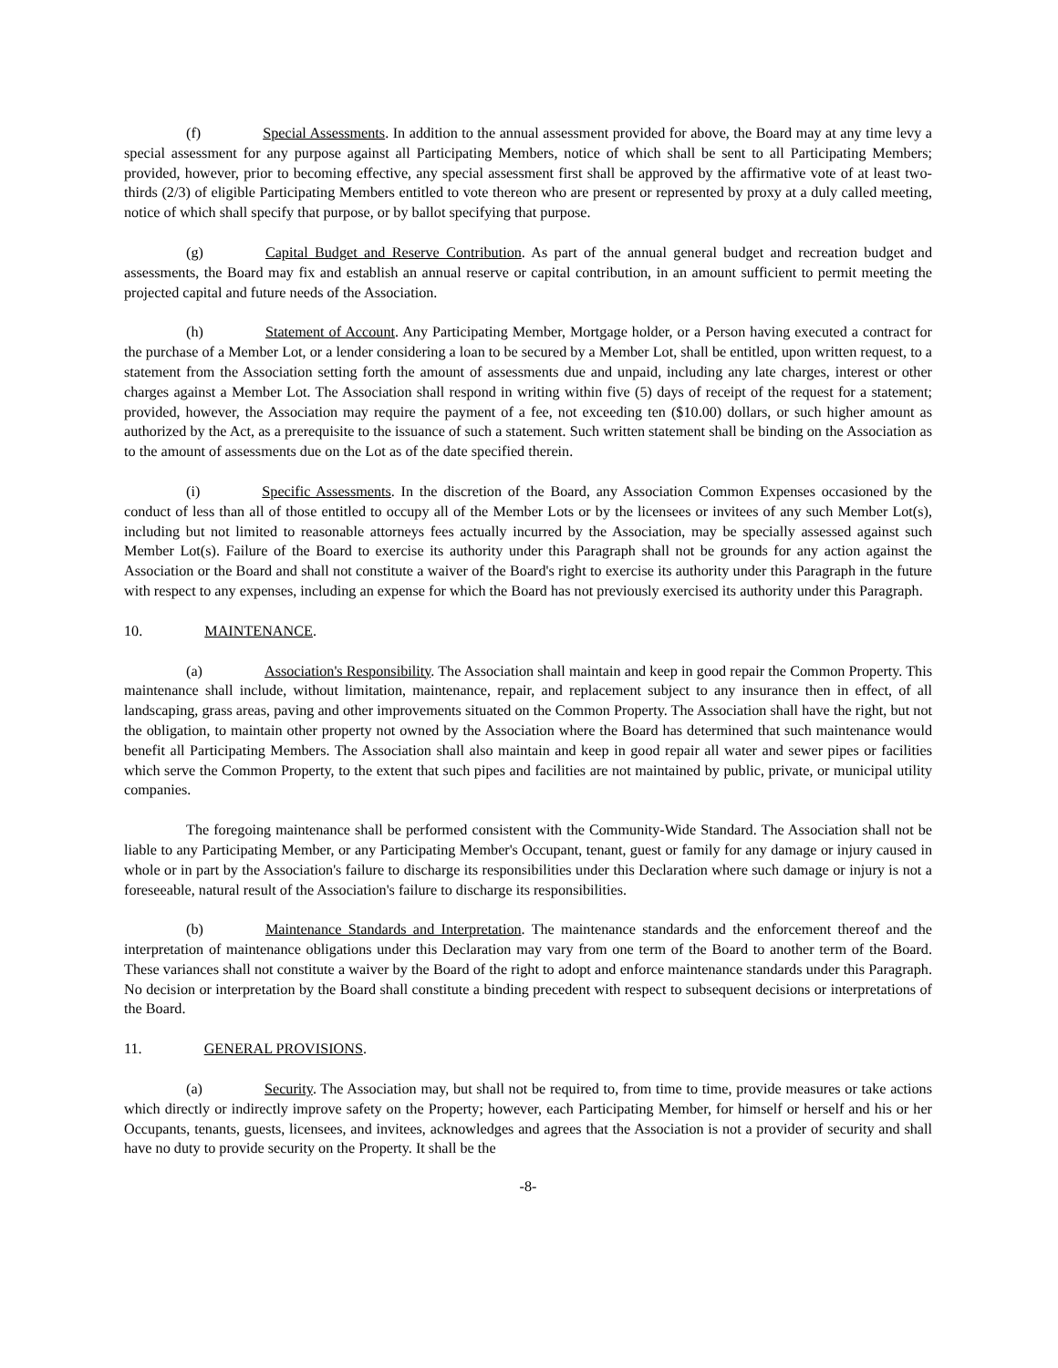(f) Special Assessments. In addition to the annual assessment provided for above, the Board may at any time levy a special assessment for any purpose against all Participating Members, notice of which shall be sent to all Participating Members; provided, however, prior to becoming effective, any special assessment first shall be approved by the affirmative vote of at least two-thirds (2/3) of eligible Participating Members entitled to vote thereon who are present or represented by proxy at a duly called meeting, notice of which shall specify that purpose, or by ballot specifying that purpose.
(g) Capital Budget and Reserve Contribution. As part of the annual general budget and recreation budget and assessments, the Board may fix and establish an annual reserve or capital contribution, in an amount sufficient to permit meeting the projected capital and future needs of the Association.
(h) Statement of Account. Any Participating Member, Mortgage holder, or a Person having executed a contract for the purchase of a Member Lot, or a lender considering a loan to be secured by a Member Lot, shall be entitled, upon written request, to a statement from the Association setting forth the amount of assessments due and unpaid, including any late charges, interest or other charges against a Member Lot. The Association shall respond in writing within five (5) days of receipt of the request for a statement; provided, however, the Association may require the payment of a fee, not exceeding ten ($10.00) dollars, or such higher amount as authorized by the Act, as a prerequisite to the issuance of such a statement. Such written statement shall be binding on the Association as to the amount of assessments due on the Lot as of the date specified therein.
(i) Specific Assessments. In the discretion of the Board, any Association Common Expenses occasioned by the conduct of less than all of those entitled to occupy all of the Member Lots or by the licensees or invitees of any such Member Lot(s), including but not limited to reasonable attorneys fees actually incurred by the Association, may be specially assessed against such Member Lot(s). Failure of the Board to exercise its authority under this Paragraph shall not be grounds for any action against the Association or the Board and shall not constitute a waiver of the Board's right to exercise its authority under this Paragraph in the future with respect to any expenses, including an expense for which the Board has not previously exercised its authority under this Paragraph.
10. MAINTENANCE.
(a) Association's Responsibility. The Association shall maintain and keep in good repair the Common Property. This maintenance shall include, without limitation, maintenance, repair, and replacement subject to any insurance then in effect, of all landscaping, grass areas, paving and other improvements situated on the Common Property. The Association shall have the right, but not the obligation, to maintain other property not owned by the Association where the Board has determined that such maintenance would benefit all Participating Members. The Association shall also maintain and keep in good repair all water and sewer pipes or facilities which serve the Common Property, to the extent that such pipes and facilities are not maintained by public, private, or municipal utility companies.
The foregoing maintenance shall be performed consistent with the Community-Wide Standard. The Association shall not be liable to any Participating Member, or any Participating Member's Occupant, tenant, guest or family for any damage or injury caused in whole or in part by the Association's failure to discharge its responsibilities under this Declaration where such damage or injury is not a foreseeable, natural result of the Association's failure to discharge its responsibilities.
(b) Maintenance Standards and Interpretation. The maintenance standards and the enforcement thereof and the interpretation of maintenance obligations under this Declaration may vary from one term of the Board to another term of the Board. These variances shall not constitute a waiver by the Board of the right to adopt and enforce maintenance standards under this Paragraph. No decision or interpretation by the Board shall constitute a binding precedent with respect to subsequent decisions or interpretations of the Board.
11. GENERAL PROVISIONS.
(a) Security. The Association may, but shall not be required to, from time to time, provide measures or take actions which directly or indirectly improve safety on the Property; however, each Participating Member, for himself or herself and his or her Occupants, tenants, guests, licensees, and invitees, acknowledges and agrees that the Association is not a provider of security and shall have no duty to provide security on the Property. It shall be the
-8-